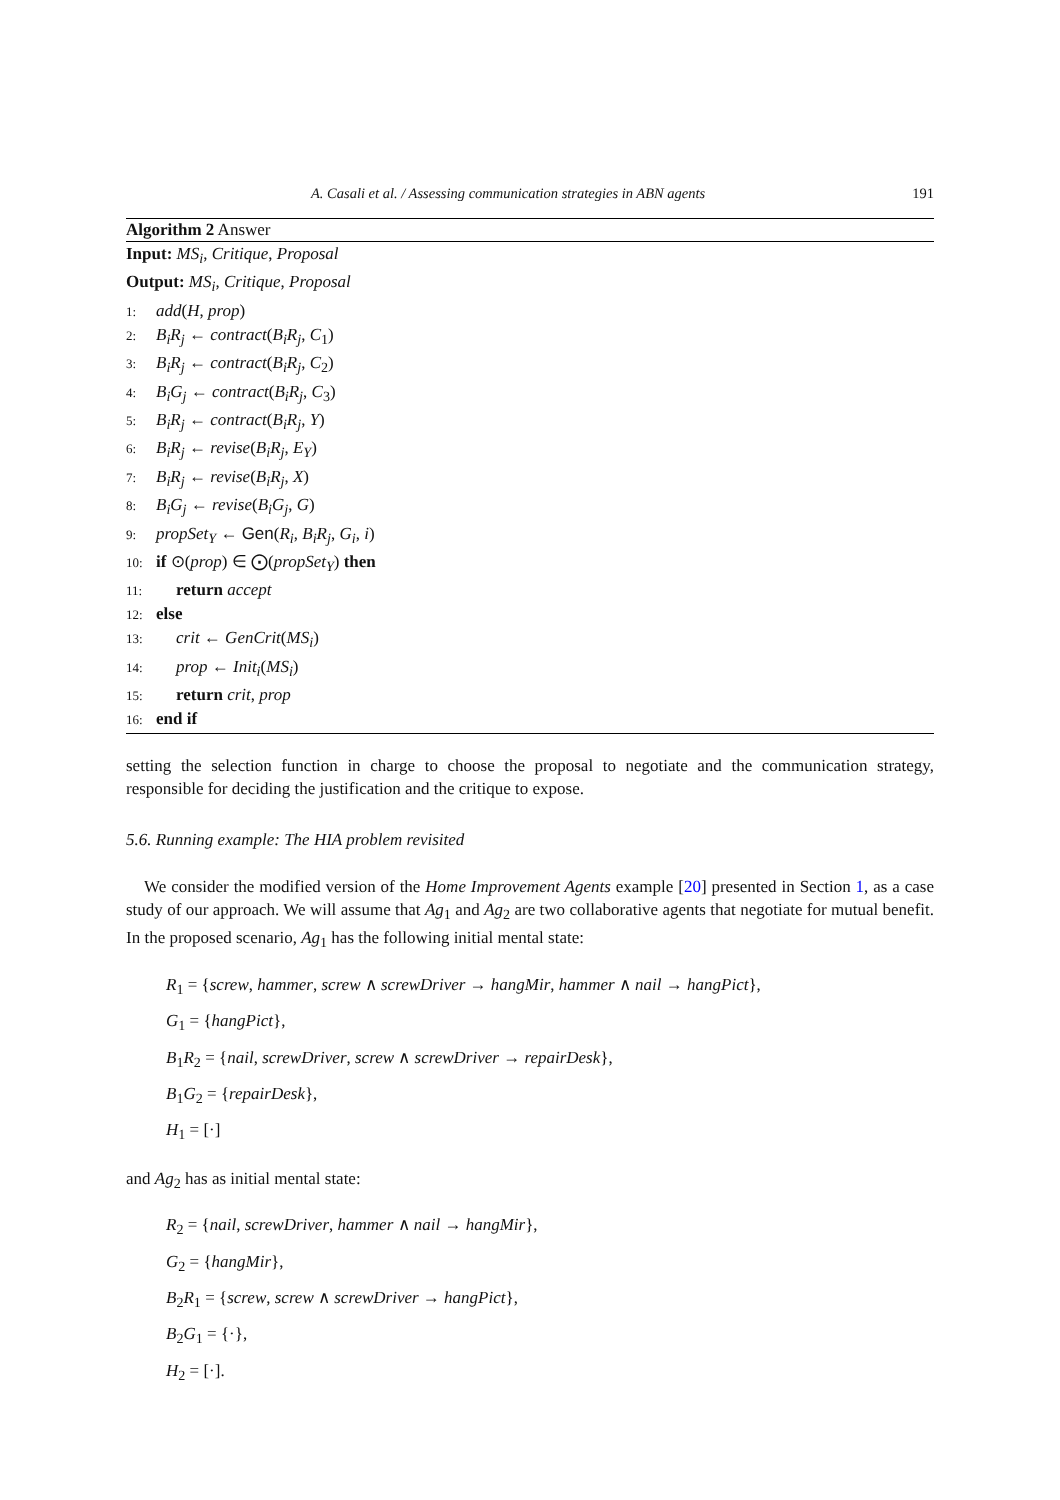A. Casali et al. / Assessing communication strategies in ABN agents 191
Algorithm 2 Answer
Input: MS<sub>i</sub>, Critique, Proposal
Output: MS<sub>i</sub>, Critique, Proposal
1: add(H, prop)
2: B<sub>i</sub>R<sub>j</sub> ← contract(B<sub>i</sub>R<sub>j</sub>, C<sub>1</sub>)
3: B<sub>i</sub>R<sub>j</sub> ← contract(B<sub>i</sub>R<sub>j</sub>, C<sub>2</sub>)
4: B<sub>i</sub>G<sub>j</sub> ← contract(B<sub>i</sub>R<sub>j</sub>, C<sub>3</sub>)
5: B<sub>i</sub>R<sub>j</sub> ← contract(B<sub>i</sub>R<sub>j</sub>, Y)
6: B<sub>i</sub>R<sub>j</sub> ← revise(B<sub>i</sub>R<sub>j</sub>, E<sub>Y</sub>)
7: B<sub>i</sub>R<sub>j</sub> ← revise(B<sub>i</sub>R<sub>j</sub>, X)
8: B<sub>i</sub>G<sub>j</sub> ← revise(B<sub>i</sub>G<sub>j</sub>, G)
9: propSet<sub>Y</sub> ← Gen(R<sub>i</sub>, B<sub>i</sub>R<sub>j</sub>, G<sub>i</sub>, i)
10: if ⊙(prop) ∈ ⨀(propSet<sub>Y</sub>) then
11: return accept
12: else
13: crit ← GenCrit(MS<sub>i</sub>)
14: prop ← Init<sub>i</sub>(MS<sub>i</sub>)
15: return crit, prop
16: end if
setting the selection function in charge to choose the proposal to negotiate and the communication strategy, responsible for deciding the justification and the critique to expose.
5.6. Running example: The HIA problem revisited
We consider the modified version of the Home Improvement Agents example [20] presented in Section 1, as a case study of our approach. We will assume that Ag<sub>1</sub> and Ag<sub>2</sub> are two collaborative agents that negotiate for mutual benefit. In the proposed scenario, Ag<sub>1</sub> has the following initial mental state:
R<sub>1</sub> = {screw, hammer, screw ∧ screwDriver → hangMir, hammer ∧ nail → hangPict},
G<sub>1</sub> = {hangPict},
B<sub>1</sub>R<sub>2</sub> = {nail, screwDriver, screw ∧ screwDriver → repairDesk},
B<sub>1</sub>G<sub>2</sub> = {repairDesk},
H<sub>1</sub> = [·]
and Ag<sub>2</sub> has as initial mental state:
R<sub>2</sub> = {nail, screwDriver, hammer ∧ nail → hangMir},
G<sub>2</sub> = {hangMir},
B<sub>2</sub>R<sub>1</sub> = {screw, screw ∧ screwDriver → hangPict},
B<sub>2</sub>G<sub>1</sub> = {·},
H<sub>2</sub> = [·].